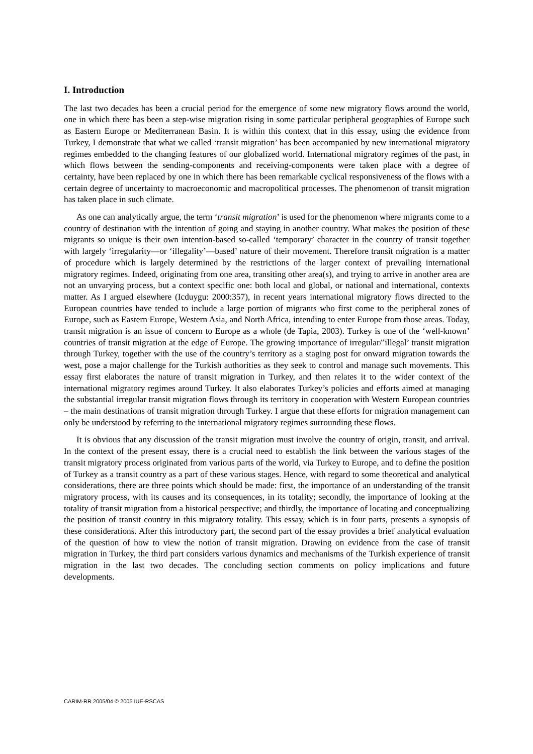I. Introduction
The last two decades has been a crucial period for the emergence of some new migratory flows around the world, one in which there has been a step-wise migration rising in some particular peripheral geographies of Europe such as Eastern Europe or Mediterranean Basin. It is within this context that in this essay, using the evidence from Turkey, I demonstrate that what we called ‘transit migration’ has been accompanied by new international migratory regimes embedded to the changing features of our globalized world. International migratory regimes of the past, in which flows between the sending-components and receiving-components were taken place with a degree of certainty, have been replaced by one in which there has been remarkable cyclical responsiveness of the flows with a certain degree of uncertainty to macroeconomic and macropolitical processes. The phenomenon of transit migration has taken place in such climate.
As one can analytically argue, the term ‘transit migration’ is used for the phenomenon where migrants come to a country of destination with the intention of going and staying in another country. What makes the position of these migrants so unique is their own intention-based so-called ‘temporary’ character in the country of transit together with largely ‘irregularity—or ‘illegality’—based’ nature of their movement. Therefore transit migration is a matter of procedure which is largely determined by the restrictions of the larger context of prevailing international migratory regimes. Indeed, originating from one area, transiting other area(s), and trying to arrive in another area are not an unvarying process, but a context specific one: both local and global, or national and international, contexts matter. As I argued elsewhere (Icduygu: 2000:357), in recent years international migratory flows directed to the European countries have tended to include a large portion of migrants who first come to the peripheral zones of Europe, such as Eastern Europe, Western Asia, and North Africa, intending to enter Europe from those areas. Today, transit migration is an issue of concern to Europe as a whole (de Tapia, 2003). Turkey is one of the ‘well-known’ countries of transit migration at the edge of Europe. The growing importance of irregular/’illegal’ transit migration through Turkey, together with the use of the country’s territory as a staging post for onward migration towards the west, pose a major challenge for the Turkish authorities as they seek to control and manage such movements. This essay first elaborates the nature of transit migration in Turkey, and then relates it to the wider context of the international migratory regimes around Turkey. It also elaborates Turkey’s policies and efforts aimed at managing the substantial irregular transit migration flows through its territory in cooperation with Western European countries – the main destinations of transit migration through Turkey. I argue that these efforts for migration management can only be understood by referring to the international migratory regimes surrounding these flows.
It is obvious that any discussion of the transit migration must involve the country of origin, transit, and arrival. In the context of the present essay, there is a crucial need to establish the link between the various stages of the transit migratory process originated from various parts of the world, via Turkey to Europe, and to define the position of Turkey as a transit country as a part of these various stages. Hence, with regard to some theoretical and analytical considerations, there are three points which should be made: first, the importance of an understanding of the transit migratory process, with its causes and its consequences, in its totality; secondly, the importance of looking at the totality of transit migration from a historical perspective; and thirdly, the importance of locating and conceptualizing the position of transit country in this migratory totality. This essay, which is in four parts, presents a synopsis of these considerations. After this introductory part, the second part of the essay provides a brief analytical evaluation of the question of how to view the notion of transit migration. Drawing on evidence from the case of transit migration in Turkey, the third part considers various dynamics and mechanisms of the Turkish experience of transit migration in the last two decades. The concluding section comments on policy implications and future developments.
CARIM-RR 2005/04 © 2005 IUE-RSCAS